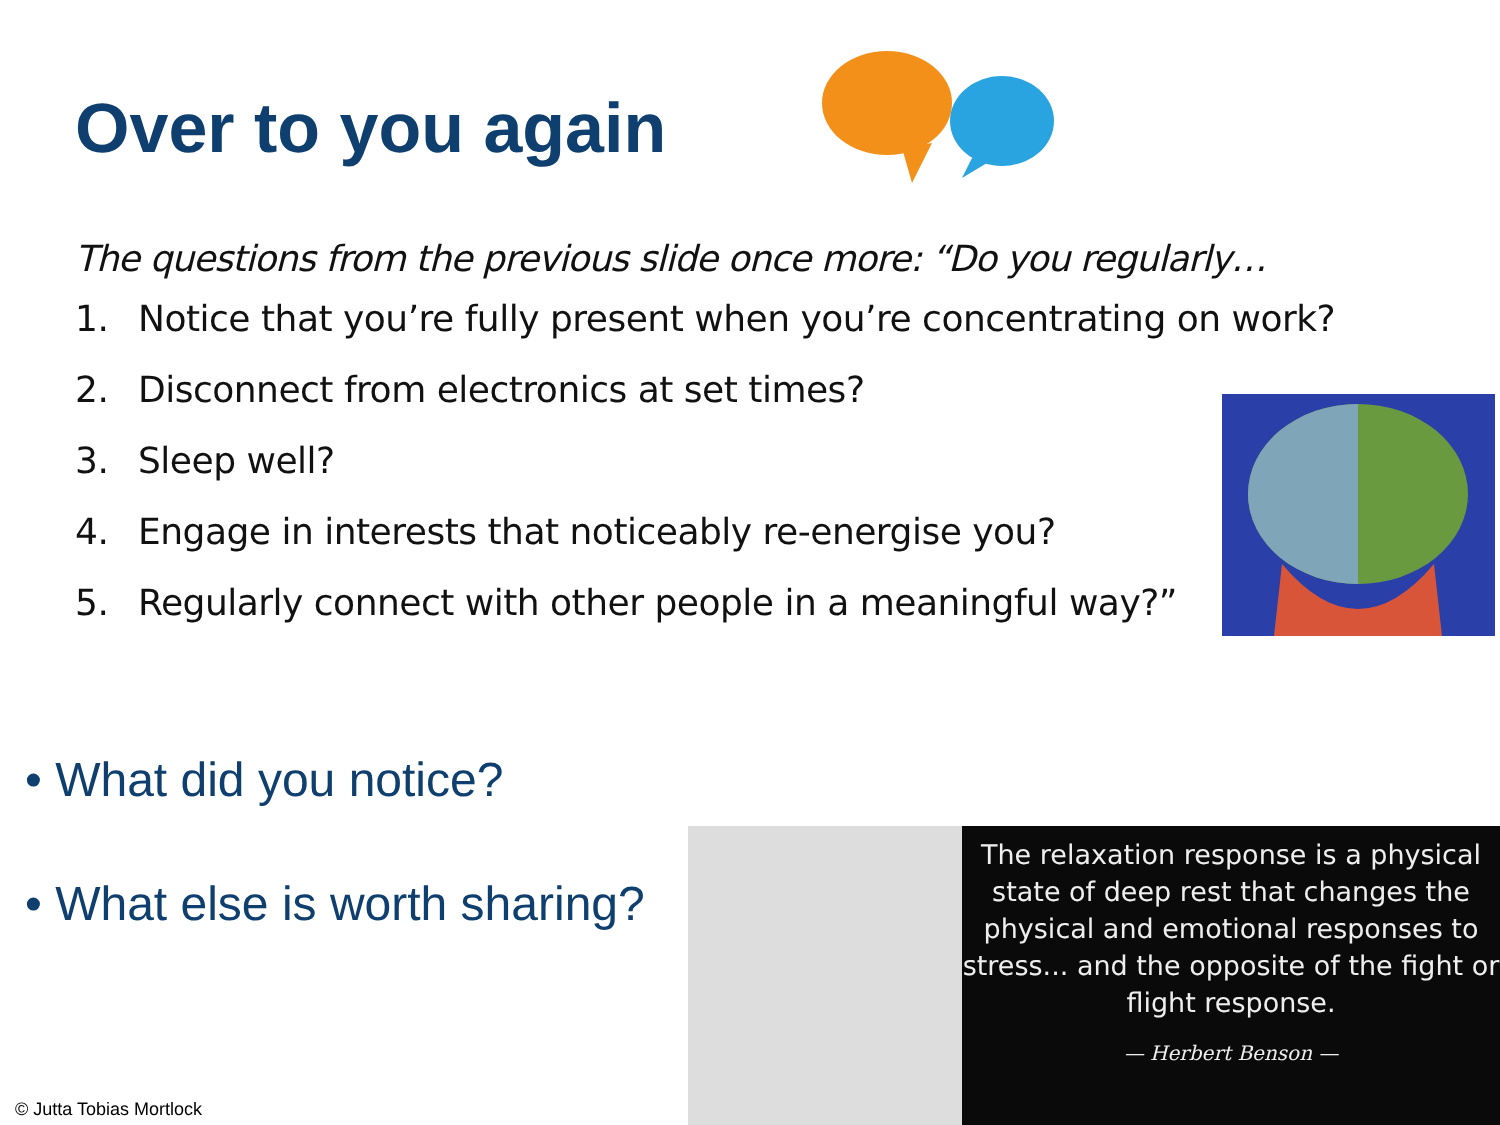Over to you again
The questions from the previous slide once more: “Do you regularly…
1. Notice that you’re fully present when you’re concentrating on work?
2. Disconnect from electronics at set times?
3. Sleep well?
4. Engage in interests that noticeably re-energise you?
5. Regularly connect with other people in a meaningful way?”
• What did you notice?
• What else is worth sharing?
The relaxation response is a physical state of deep rest that changes the physical and emotional responses to stress... and the opposite of the fight or flight response.
— Herbert Benson —
© Jutta Tobias Mortlock